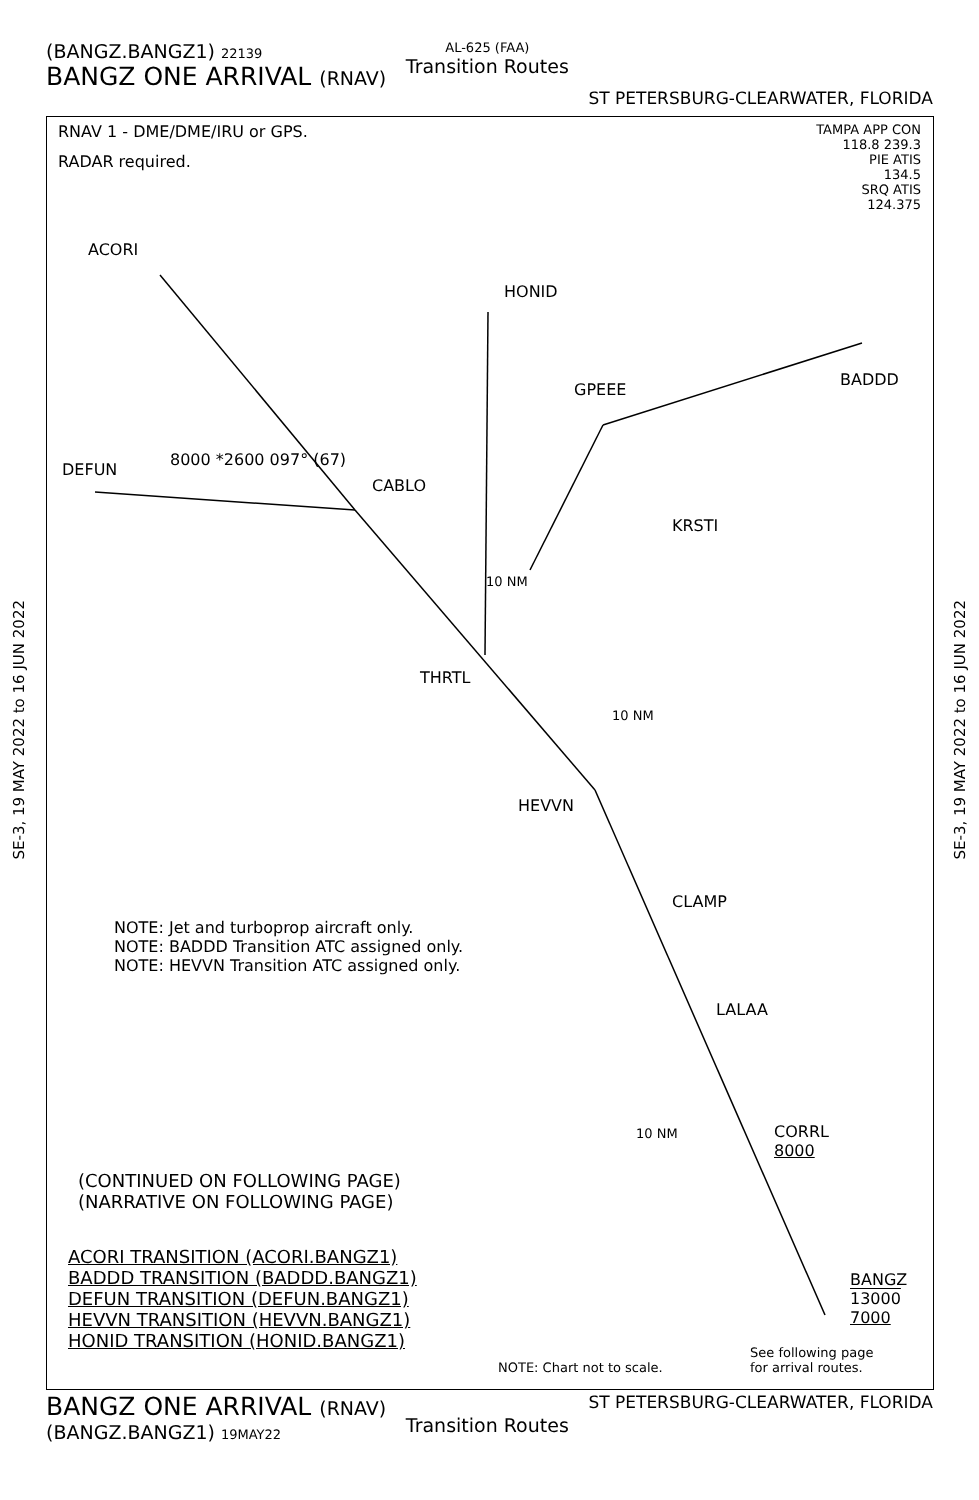(BANGZ.BANGZ1) 22139
BANGZ ONE ARRIVAL (RNAV)
AL-625 (FAA)
Transition Routes
ST PETERSBURG-CLEARWATER, FLORIDA
RNAV 1 - DME/DME/IRU or GPS.
RADAR required.
TAMPA APP CON
118.8 239.3
PIE ATIS
134.5
SRQ ATIS
124.375
ACORI
HONID
BADDD
GPEEE
DEFUN
8000 *2600 097° (67)
CABLO
KRSTI
10 NM
THRTL
10 NM
HEVVN
CLAMP
LALAA
10 NM
CORRL
8000
BANGZ
13000
7000
See following page
for arrival routes.
NOTE: Jet and turboprop aircraft only.
NOTE: BADDD Transition ATC assigned only.
NOTE: HEVVN Transition ATC assigned only.
(CONTINUED ON FOLLOWING PAGE)
(NARRATIVE ON FOLLOWING PAGE)
ACORI TRANSITION (ACORI.BANGZ1)
BADDD TRANSITION (BADDD.BANGZ1)
DEFUN TRANSITION (DEFUN.BANGZ1)
HEVVN TRANSITION (HEVVN.BANGZ1)
HONID TRANSITION (HONID.BANGZ1)
NOTE: Chart not to scale.
SE-3, 19 MAY 2022 to 16 JUN 2022
SE-3, 19 MAY 2022 to 16 JUN 2022
BANGZ ONE ARRIVAL (RNAV)
(BANGZ.BANGZ1) 19MAY22
Transition Routes
ST PETERSBURG-CLEARWATER, FLORIDA